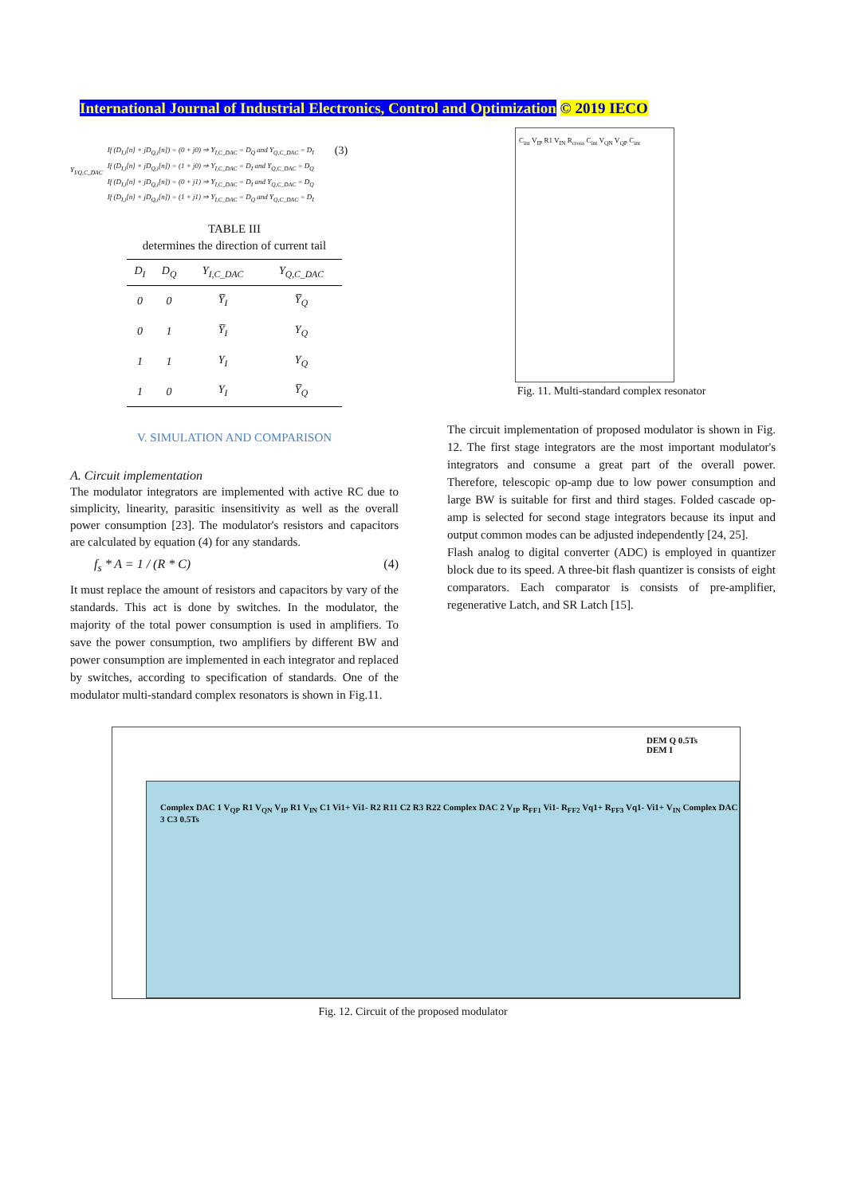International Journal of Industrial Electronics, Control and Optimization © 2019 IECO
Y<sub>I/Q,C_DAC</sub>
If (D<sub>I,i</sub>[n] + jD<sub>Q,i</sub>[n]) = (0 + j0) ⇒ Y<sub>I,C_DAC</sub> = D<sub>Q</sub> and Y<sub>Q,C_DAC</sub> = D<sub>I</sub>
If (D<sub>I,i</sub>[n] + jD<sub>Q,i</sub>[n]) = (1 + j0) ⇒ Y<sub>I,C_DAC</sub> = D<sub>I</sub> and Y<sub>Q,C_DAC</sub> = D<sub>Q</sub>
If (D<sub>I,i</sub>[n] + jD<sub>Q,i</sub>[n]) = (0 + j1) ⇒ Y<sub>I,C_DAC</sub> = D<sub>I</sub> and Y<sub>Q,C_DAC</sub> = D<sub>Q</sub>
If (D<sub>I,i</sub>[n] + jD<sub>Q,i</sub>[n]) = (1 + j1) ⇒ Y<sub>I,C_DAC</sub> = D<sub>Q</sub> and Y<sub>Q,C_DAC</sub> = D<sub>I</sub>
(3)
TABLE III
determines the direction of current tail
| D<sub>I</sub> | D<sub>Q</sub> | Y<sub>I,C_DAC</sub> | Y<sub>Q,C_DAC</sub> |
| --- | --- | --- | --- |
| 0 | 0 | Y̅<sub>I</sub> | Y̅<sub>Q</sub> |
| 0 | 1 | Y̅<sub>I</sub> | Y<sub>Q</sub> |
| 1 | 1 | Y<sub>I</sub> | Y<sub>Q</sub> |
| 1 | 0 | Y<sub>I</sub> | Y̅<sub>Q</sub> |
V. SIMULATION AND COMPARISON
A. Circuit implementation
The modulator integrators are implemented with active RC due to simplicity, linearity, parasitic insensitivity as well as the overall power consumption [23]. The modulator's resistors and capacitors are calculated by equation (4) for any standards.
f<sub>s</sub> * A = 1 / (R * C) (4)
It must replace the amount of resistors and capacitors by vary of the standards. This act is done by switches. In the modulator, the majority of the total power consumption is used in amplifiers. To save the power consumption, two amplifiers by different BW and power consumption are implemented in each integrator and replaced by switches, according to specification of standards. One of the modulator multi-standard complex resonators is shown in Fig.11.
C<sub>int</sub> V<sub>IP</sub> R1 V<sub>IN</sub> R<sub>cross</sub> C<sub>int</sub> V<sub>QN</sub> V<sub>QP</sub> C<sub>int</sub>
Fig. 11. Multi-standard complex resonator
The circuit implementation of proposed modulator is shown in Fig. 12. The first stage integrators are the most important modulator's integrators and consume a great part of the overall power. Therefore, telescopic op-amp due to low power consumption and large BW is suitable for first and third stages. Folded cascade op-amp is selected for second stage integrators because its input and output common modes can be adjusted independently [24, 25].
Flash analog to digital converter (ADC) is employed in quantizer block due to its speed. A three-bit flash quantizer is consists of eight comparators. Each comparator is consists of pre-amplifier, regenerative Latch, and SR Latch [15].
DEM Q 0.5Ts DEM I
Complex DAC 1 V<sub>QP</sub> R1 V<sub>QN</sub> V<sub>IP</sub> R1 V<sub>IN</sub> C1 Vi1+ Vi1- R2 R11 C2 R3 R22 Complex DAC 2 V<sub>IP</sub> R<sub>FF1</sub> Vi1- R<sub>FF2</sub> Vq1+ R<sub>FF3</sub> Vq1- Vi1+ V<sub>IN</sub> Complex DAC 3 C3 0.5Ts
Fig. 12. Circuit of the proposed modulator